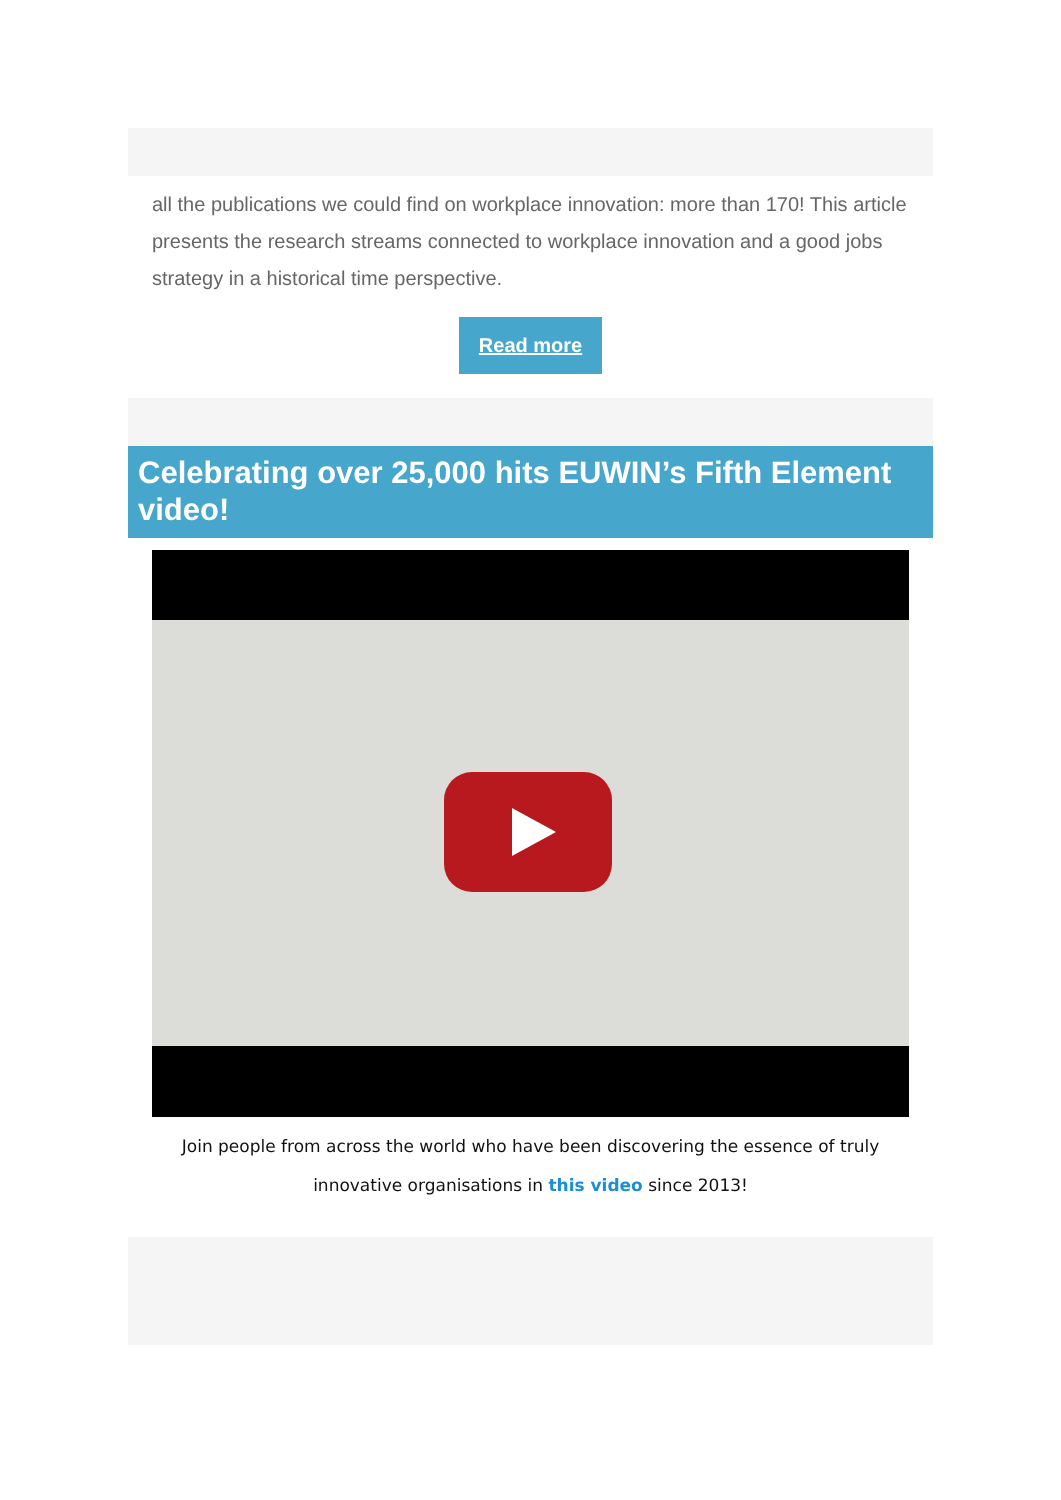all the publications we could find on workplace innovation: more than 170! This article presents the research streams connected to workplace innovation and a good jobs strategy in a historical time perspective.
Read more
Celebrating over 25,000 hits EUWIN’s Fifth Element video!
Join people from across the world who have been discovering the essence of truly innovative organisations in this video since 2013!